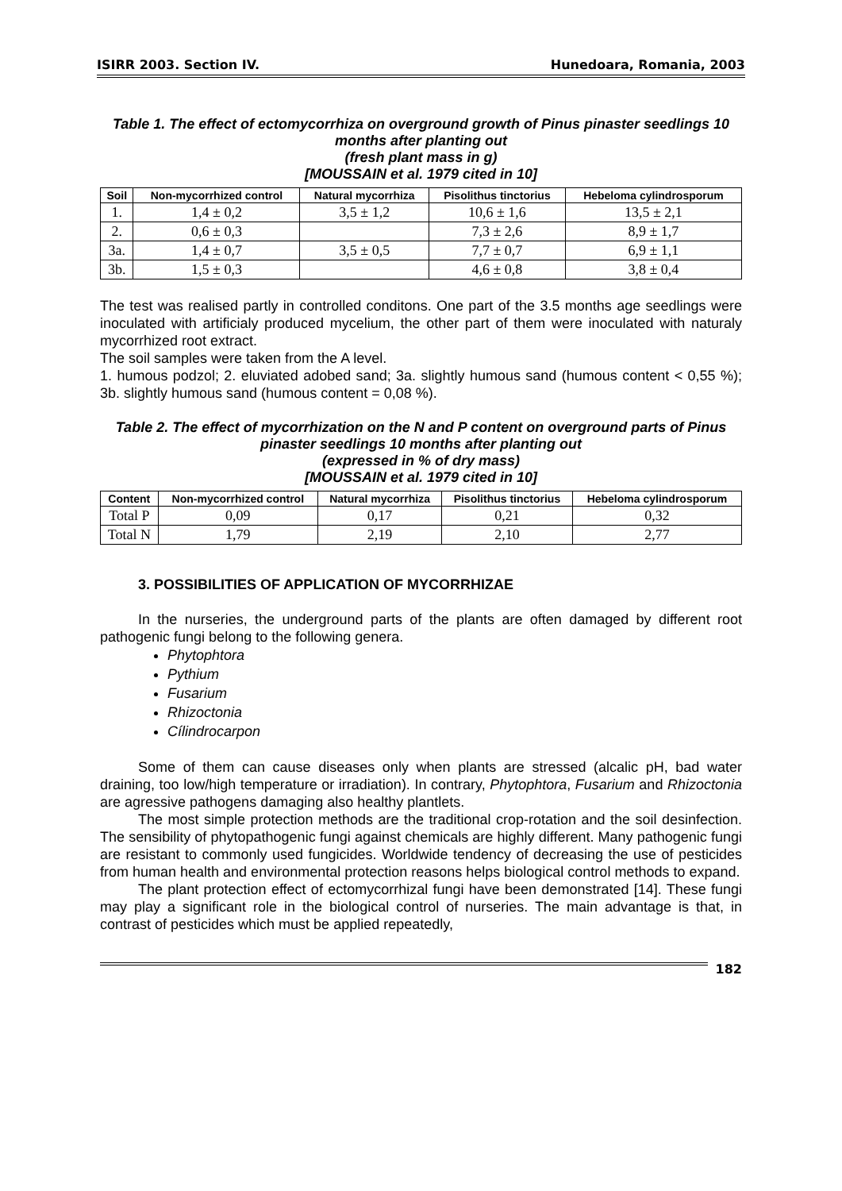ISIRR 2003. Section IV. Hunedoara, Romania, 2003
Table 1. The effect of ectomycorrhiza on overground growth of Pinus pinaster seedlings 10 months after planting out
(fresh plant mass in g)
[MOUSSAIN et al. 1979 cited in 10]
| Soil | Non-mycorrhized control | Natural mycorrhiza | Pisolithus tinctorius | Hebeloma cylindrosporum |
| --- | --- | --- | --- | --- |
| 1. | 1,4 ± 0,2 | 3,5 ± 1,2 | 10,6 ± 1,6 | 13,5 ± 2,1 |
| 2. | 0,6 ± 0,3 | | 7,3 ± 2,6 | 8,9 ± 1,7 |
| 3a. | 1,4 ± 0,7 | 3,5 ± 0,5 | 7,7 ± 0,7 | 6,9 ± 1,1 |
| 3b. | 1,5 ± 0,3 | | 4,6 ± 0,8 | 3,8 ± 0,4 |
The test was realised partly in controlled conditons. One part of the 3.5 months age seedlings were inoculated with artificialy produced mycelium, the other part of them were inoculated with naturaly mycorrhized root extract.
The soil samples were taken from the A level.
1. humous podzol; 2. eluviated adobed sand; 3a. slightly humous sand (humous content < 0,55 %); 3b. slightly humous sand (humous content = 0,08 %).
Table 2. The effect of mycorrhization on the N and P content on overground parts of Pinus pinaster seedlings 10 months after planting out
(expressed in % of dry mass)
[MOUSSAIN et al. 1979 cited in 10]
| Content | Non-mycorrhized control | Natural mycorrhiza | Pisolithus tinctorius | Hebeloma cylindrosporum |
| --- | --- | --- | --- | --- |
| Total P | 0,09 | 0,17 | 0,21 | 0,32 |
| Total N | 1,79 | 2,19 | 2,10 | 2,77 |
3. POSSIBILITIES OF APPLICATION OF MYCORRHIZAE
In the nurseries, the underground parts of the plants are often damaged by different root pathogenic fungi belong to the following genera.
Phytophtora
Pythium
Fusarium
Rhizoctonia
Cílindrocarpon
Some of them can cause diseases only when plants are stressed (alcalic pH, bad water draining, too low/high temperature or irradiation). In contrary, Phytophtora, Fusarium and Rhizoctonia are agressive pathogens damaging also healthy plantlets.
The most simple protection methods are the traditional crop-rotation and the soil desinfection. The sensibility of phytopathogenic fungi against chemicals are highly different. Many pathogenic fungi are resistant to commonly used fungicides. Worldwide tendency of decreasing the use of pesticides from human health and environmental protection reasons helps biological control methods to expand.
The plant protection effect of ectomycorrhizal fungi have been demonstrated [14]. These fungi may play a significant role in the biological control of nurseries. The main advantage is that, in contrast of pesticides which must be applied repeatedly,
182